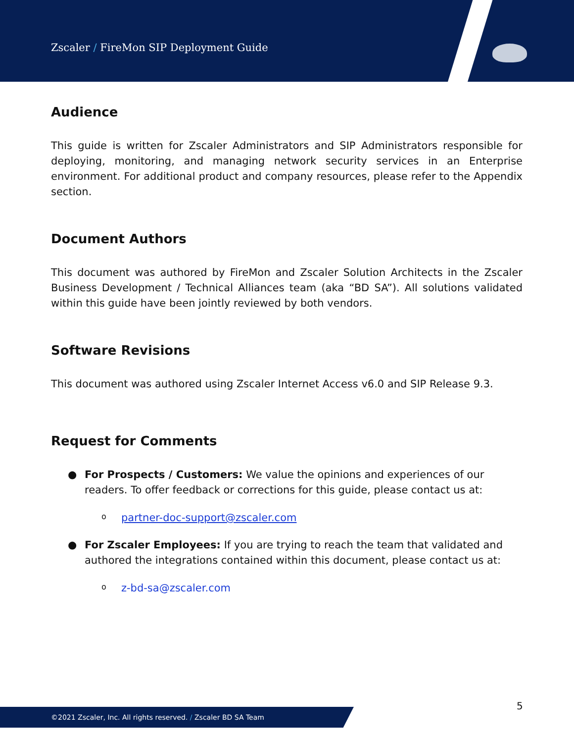Zscaler / FireMon SIP Deployment Guide
Audience
This guide is written for Zscaler Administrators and SIP Administrators responsible for deploying, monitoring, and managing network security services in an Enterprise environment. For additional product and company resources, please refer to the Appendix section.
Document Authors
This document was authored by FireMon and Zscaler Solution Architects in the Zscaler Business Development / Technical Alliances team (aka “BD SA”). All solutions validated within this guide have been jointly reviewed by both vendors.
Software Revisions
This document was authored using Zscaler Internet Access v6.0 and SIP Release 9.3.
Request for Comments
● For Prospects / Customers: We value the opinions and experiences of our readers. To offer feedback or corrections for this guide, please contact us at:
o partner-doc-support@zscaler.com
● For Zscaler Employees: If you are trying to reach the team that validated and authored the integrations contained within this document, please contact us at:
o z-bd-sa@zscaler.com
5
©2021 Zscaler, Inc. All rights reserved. / Zscaler BD SA Team